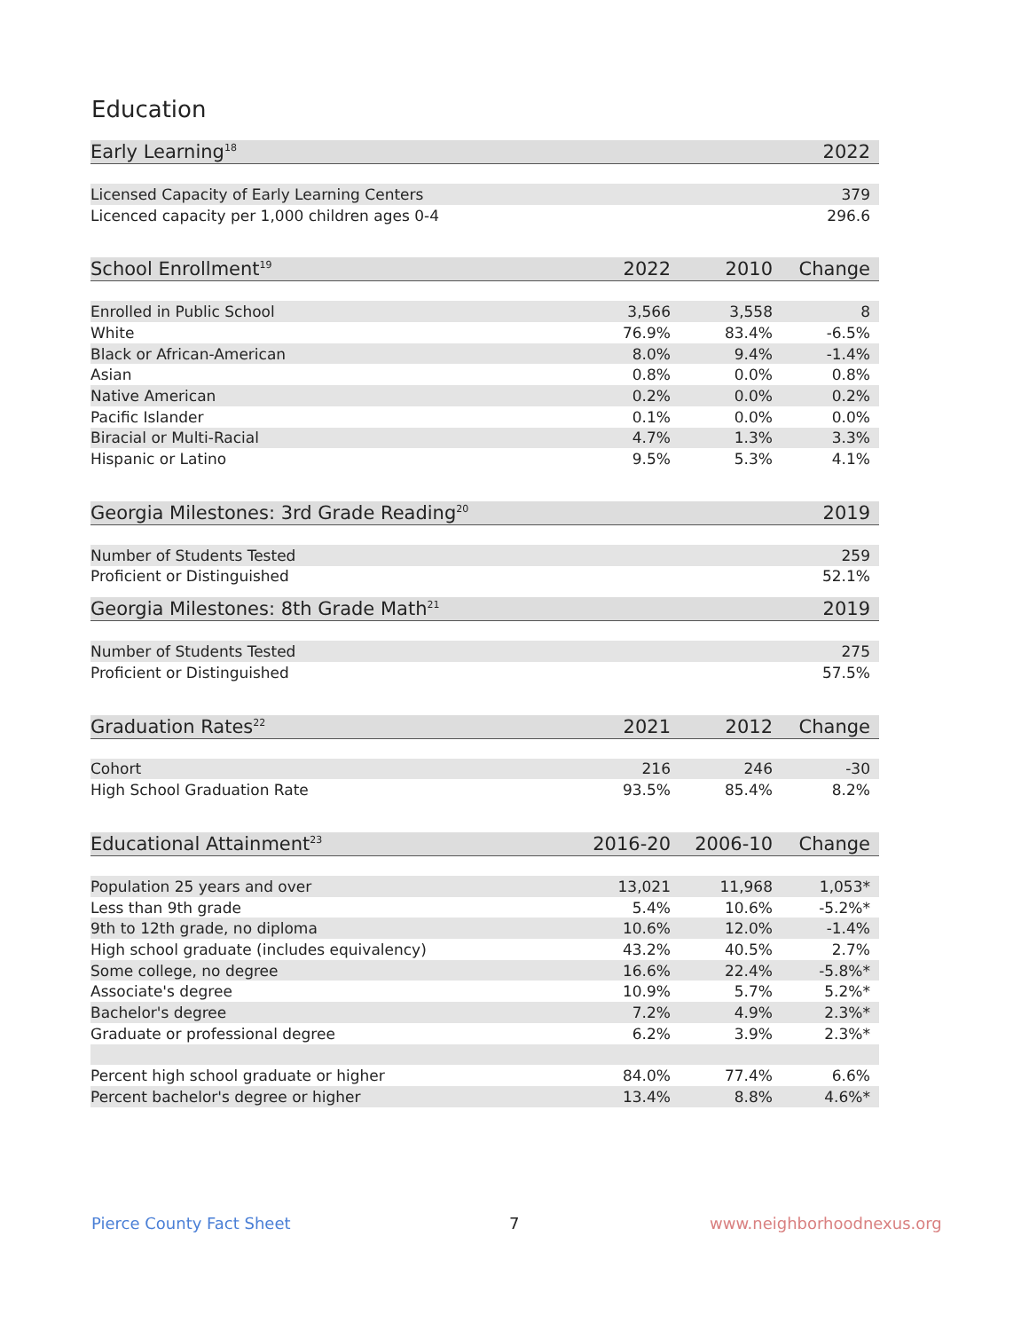Education
| Early Learning<sup>18</sup> | 2022 |
| --- | --- |
| Licensed Capacity of Early Learning Centers | 379 |
| Licenced capacity per 1,000 children ages 0-4 | 296.6 |
| School Enrollment<sup>19</sup> | 2022 | 2010 | Change |
| --- | --- | --- | --- |
| Enrolled in Public School | 3,566 | 3,558 | 8 |
| White | 76.9% | 83.4% | -6.5% |
| Black or African-American | 8.0% | 9.4% | -1.4% |
| Asian | 0.8% | 0.0% | 0.8% |
| Native American | 0.2% | 0.0% | 0.2% |
| Pacific Islander | 0.1% | 0.0% | 0.0% |
| Biracial or Multi-Racial | 4.7% | 1.3% | 3.3% |
| Hispanic or Latino | 9.5% | 5.3% | 4.1% |
| Georgia Milestones: 3rd Grade Reading<sup>20</sup> | 2019 |
| --- | --- |
| Number of Students Tested | 259 |
| Proficient or Distinguished | 52.1% |
| Georgia Milestones: 8th Grade Math<sup>21</sup> | 2019 |
| --- | --- |
| Number of Students Tested | 275 |
| Proficient or Distinguished | 57.5% |
| Graduation Rates<sup>22</sup> | 2021 | 2012 | Change |
| --- | --- | --- | --- |
| Cohort | 216 | 246 | -30 |
| High School Graduation Rate | 93.5% | 85.4% | 8.2% |
| Educational Attainment<sup>23</sup> | 2016-20 | 2006-10 | Change |
| --- | --- | --- | --- |
| Population 25 years and over | 13,021 | 11,968 | 1,053* |
| Less than 9th grade | 5.4% | 10.6% | -5.2%* |
| 9th to 12th grade, no diploma | 10.6% | 12.0% | -1.4% |
| High school graduate (includes equivalency) | 43.2% | 40.5% | 2.7% |
| Some college, no degree | 16.6% | 22.4% | -5.8%* |
| Associate's degree | 10.9% | 5.7% | 5.2%* |
| Bachelor's degree | 7.2% | 4.9% | 2.3%* |
| Graduate or professional degree | 6.2% | 3.9% | 2.3%* |
| Percent high school graduate or higher | 84.0% | 77.4% | 6.6% |
| Percent bachelor's degree or higher | 13.4% | 8.8% | 4.6%* |
Pierce County Fact Sheet 7 www.neighborhoodnexus.org